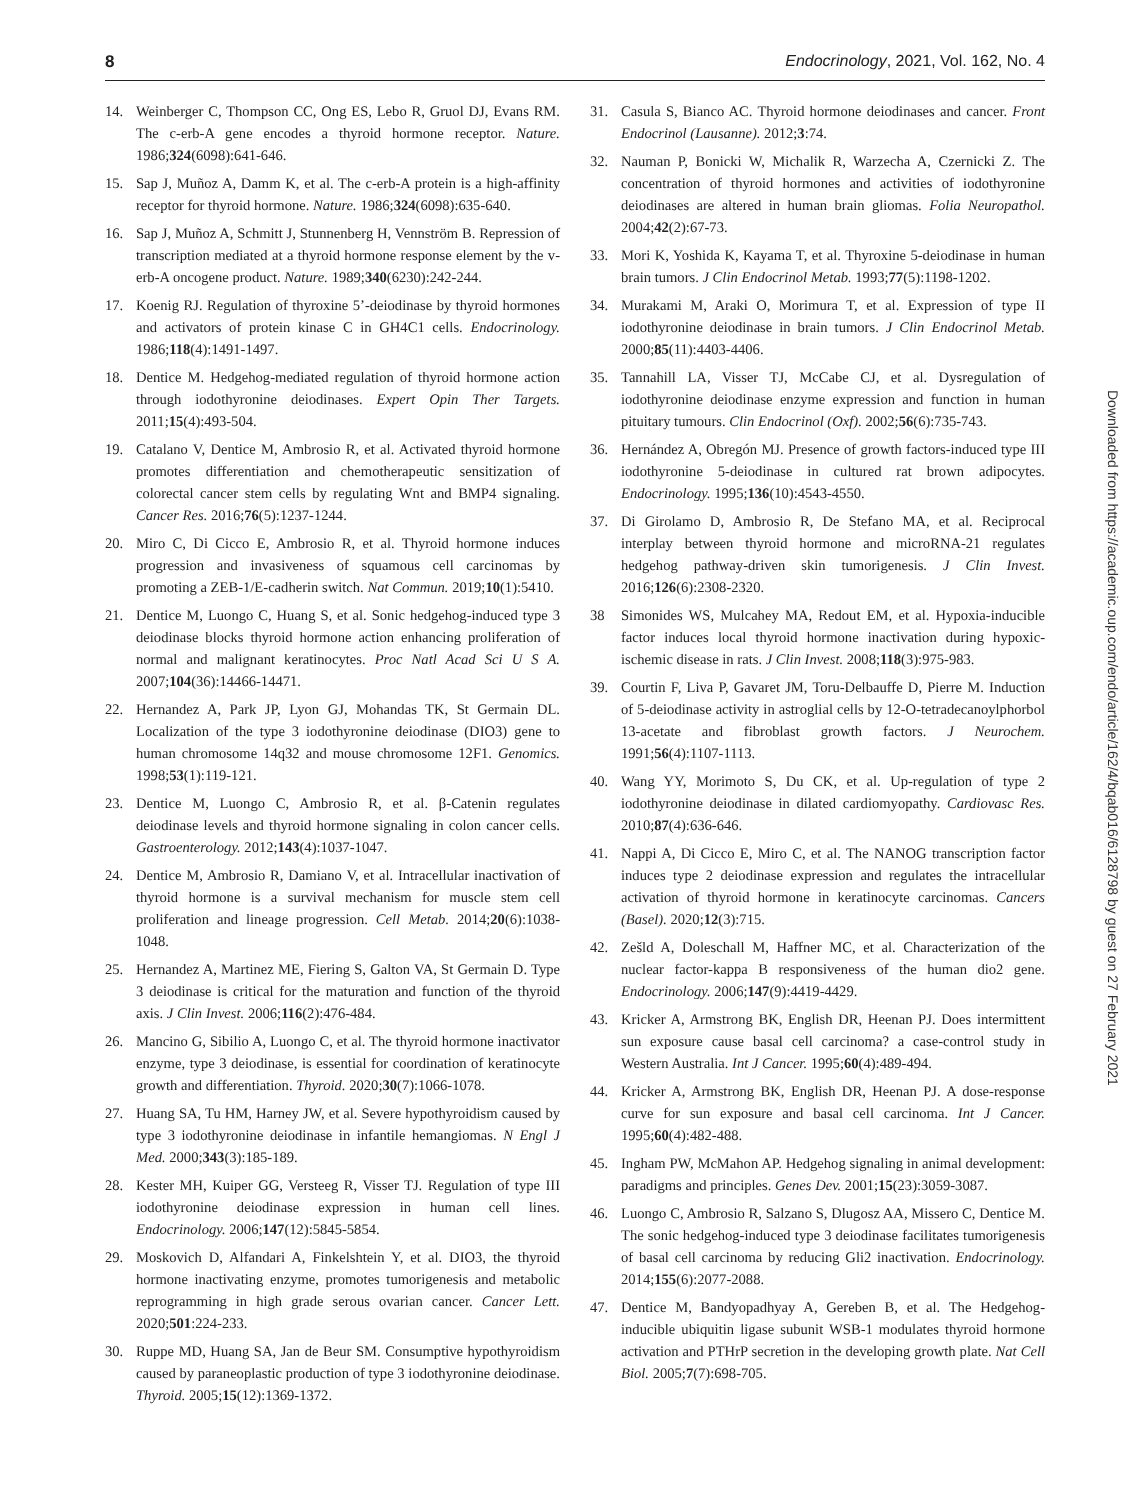8 Endocrinology, 2021, Vol. 162, No. 4
14. Weinberger C, Thompson CC, Ong ES, Lebo R, Gruol DJ, Evans RM. The c-erb-A gene encodes a thyroid hormone receptor. Nature. 1986;324(6098):641-646.
15. Sap J, Muñoz A, Damm K, et al. The c-erb-A protein is a high-affinity receptor for thyroid hormone. Nature. 1986;324(6098):635-640.
16. Sap J, Muñoz A, Schmitt J, Stunnenberg H, Vennström B. Repression of transcription mediated at a thyroid hormone response element by the v-erb-A oncogene product. Nature. 1989;340(6230):242-244.
17. Koenig RJ. Regulation of thyroxine 5’-deiodinase by thyroid hormones and activators of protein kinase C in GH4C1 cells. Endocrinology. 1986;118(4):1491-1497.
18. Dentice M. Hedgehog-mediated regulation of thyroid hormone action through iodothyronine deiodinases. Expert Opin Ther Targets. 2011;15(4):493-504.
19. Catalano V, Dentice M, Ambrosio R, et al. Activated thyroid hormone promotes differentiation and chemotherapeutic sensitization of colorectal cancer stem cells by regulating Wnt and BMP4 signaling. Cancer Res. 2016;76(5):1237-1244.
20. Miro C, Di Cicco E, Ambrosio R, et al. Thyroid hormone induces progression and invasiveness of squamous cell carcinomas by promoting a ZEB-1/E-cadherin switch. Nat Commun. 2019;10(1):5410.
21. Dentice M, Luongo C, Huang S, et al. Sonic hedgehog-induced type 3 deiodinase blocks thyroid hormone action enhancing proliferation of normal and malignant keratinocytes. Proc Natl Acad Sci U S A. 2007;104(36):14466-14471.
22. Hernandez A, Park JP, Lyon GJ, Mohandas TK, St Germain DL. Localization of the type 3 iodothyronine deiodinase (DIO3) gene to human chromosome 14q32 and mouse chromosome 12F1. Genomics. 1998;53(1):119-121.
23. Dentice M, Luongo C, Ambrosio R, et al. β-Catenin regulates deiodinase levels and thyroid hormone signaling in colon cancer cells. Gastroenterology. 2012;143(4):1037-1047.
24. Dentice M, Ambrosio R, Damiano V, et al. Intracellular inactivation of thyroid hormone is a survival mechanism for muscle stem cell proliferation and lineage progression. Cell Metab. 2014;20(6):1038-1048.
25. Hernandez A, Martinez ME, Fiering S, Galton VA, St Germain D. Type 3 deiodinase is critical for the maturation and function of the thyroid axis. J Clin Invest. 2006;116(2):476-484.
26. Mancino G, Sibilio A, Luongo C, et al. The thyroid hormone inactivator enzyme, type 3 deiodinase, is essential for coordination of keratinocyte growth and differentiation. Thyroid. 2020;30(7):1066-1078.
27. Huang SA, Tu HM, Harney JW, et al. Severe hypothyroidism caused by type 3 iodothyronine deiodinase in infantile hemangiomas. N Engl J Med. 2000;343(3):185-189.
28. Kester MH, Kuiper GG, Versteeg R, Visser TJ. Regulation of type III iodothyronine deiodinase expression in human cell lines. Endocrinology. 2006;147(12):5845-5854.
29. Moskovich D, Alfandari A, Finkelshtein Y, et al. DIO3, the thyroid hormone inactivating enzyme, promotes tumorigenesis and metabolic reprogramming in high grade serous ovarian cancer. Cancer Lett. 2020;501:224-233.
30. Ruppe MD, Huang SA, Jan de Beur SM. Consumptive hypothyroidism caused by paraneoplastic production of type 3 iodothyronine deiodinase. Thyroid. 2005;15(12):1369-1372.
31. Casula S, Bianco AC. Thyroid hormone deiodinases and cancer. Front Endocrinol (Lausanne). 2012;3:74.
32. Nauman P, Bonicki W, Michalik R, Warzecha A, Czernicki Z. The concentration of thyroid hormones and activities of iodothyronine deiodinases are altered in human brain gliomas. Folia Neuropathol. 2004;42(2):67-73.
33. Mori K, Yoshida K, Kayama T, et al. Thyroxine 5-deiodinase in human brain tumors. J Clin Endocrinol Metab. 1993;77(5):1198-1202.
34. Murakami M, Araki O, Morimura T, et al. Expression of type II iodothyronine deiodinase in brain tumors. J Clin Endocrinol Metab. 2000;85(11):4403-4406.
35. Tannahill LA, Visser TJ, McCabe CJ, et al. Dysregulation of iodothyronine deiodinase enzyme expression and function in human pituitary tumours. Clin Endocrinol (Oxf). 2002;56(6):735-743.
36. Hernández A, Obregón MJ. Presence of growth factors-induced type III iodothyronine 5-deiodinase in cultured rat brown adipocytes. Endocrinology. 1995;136(10):4543-4550.
37. Di Girolamo D, Ambrosio R, De Stefano MA, et al. Reciprocal interplay between thyroid hormone and microRNA-21 regulates hedgehog pathway-driven skin tumorigenesis. J Clin Invest. 2016;126(6):2308-2320.
38 Simonides WS, Mulcahey MA, Redout EM, et al. Hypoxia-inducible factor induces local thyroid hormone inactivation during hypoxic-ischemic disease in rats. J Clin Invest. 2008;118(3):975-983.
39. Courtin F, Liva P, Gavaret JM, Toru-Delbauffe D, Pierre M. Induction of 5-deiodinase activity in astroglial cells by 12-O-tetradecanoylphorbol 13-acetate and fibroblast growth factors. J Neurochem. 1991;56(4):1107-1113.
40. Wang YY, Morimoto S, Du CK, et al. Up-regulation of type 2 iodothyronine deiodinase in dilated cardiomyopathy. Cardiovasc Res. 2010;87(4):636-646.
41. Nappi A, Di Cicco E, Miro C, et al. The NANOG transcription factor induces type 2 deiodinase expression and regulates the intracellular activation of thyroid hormone in keratinocyte carcinomas. Cancers (Basel). 2020;12(3):715.
42. Zešld A, Doleschall M, Haffner MC, et al. Characterization of the nuclear factor-kappa B responsiveness of the human dio2 gene. Endocrinology. 2006;147(9):4419-4429.
43. Kricker A, Armstrong BK, English DR, Heenan PJ. Does intermittent sun exposure cause basal cell carcinoma? a case-control study in Western Australia. Int J Cancer. 1995;60(4):489-494.
44. Kricker A, Armstrong BK, English DR, Heenan PJ. A dose-response curve for sun exposure and basal cell carcinoma. Int J Cancer. 1995;60(4):482-488.
45. Ingham PW, McMahon AP. Hedgehog signaling in animal development: paradigms and principles. Genes Dev. 2001;15(23):3059-3087.
46. Luongo C, Ambrosio R, Salzano S, Dlugosz AA, Missero C, Dentice M. The sonic hedgehog-induced type 3 deiodinase facilitates tumorigenesis of basal cell carcinoma by reducing Gli2 inactivation. Endocrinology. 2014;155(6):2077-2088.
47. Dentice M, Bandyopadhyay A, Gereben B, et al. The Hedgehog-inducible ubiquitin ligase subunit WSB-1 modulates thyroid hormone activation and PTHrP secretion in the developing growth plate. Nat Cell Biol. 2005;7(7):698-705.
Downloaded from https://academic.oup.com/endo/article/162/4/bqab016/6128798 by guest on 27 February 2021